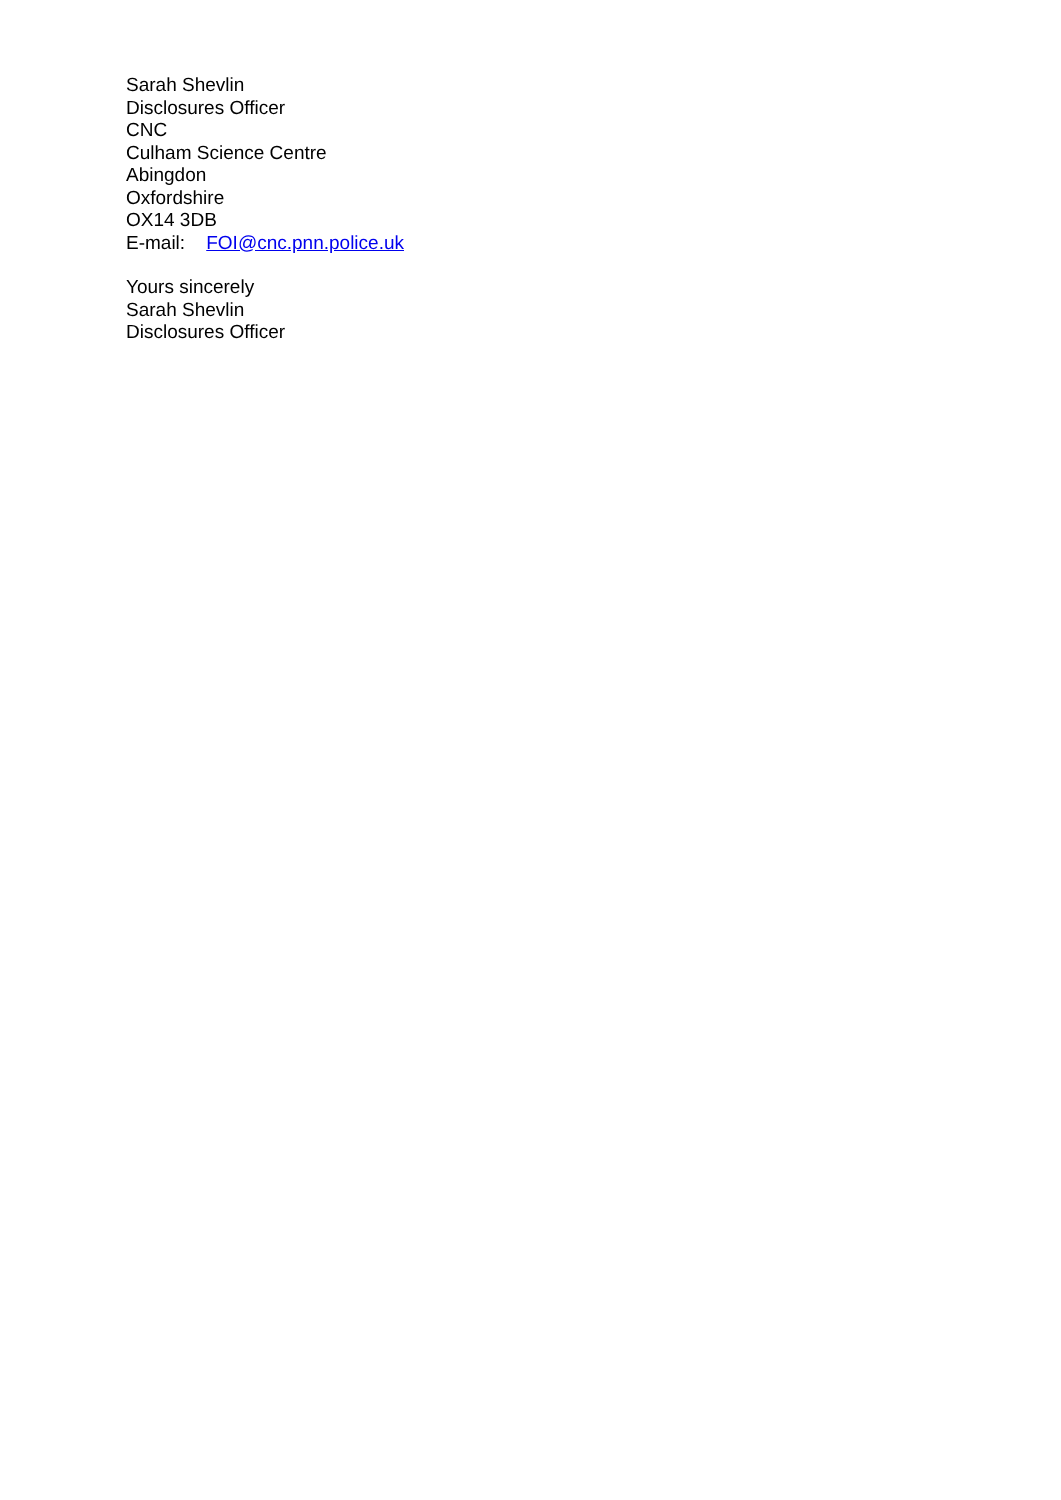Sarah Shevlin
Disclosures Officer
CNC
Culham Science Centre
Abingdon
Oxfordshire
OX14 3DB
E-mail: FOI@cnc.pnn.police.uk
Yours sincerely
Sarah Shevlin
Disclosures Officer